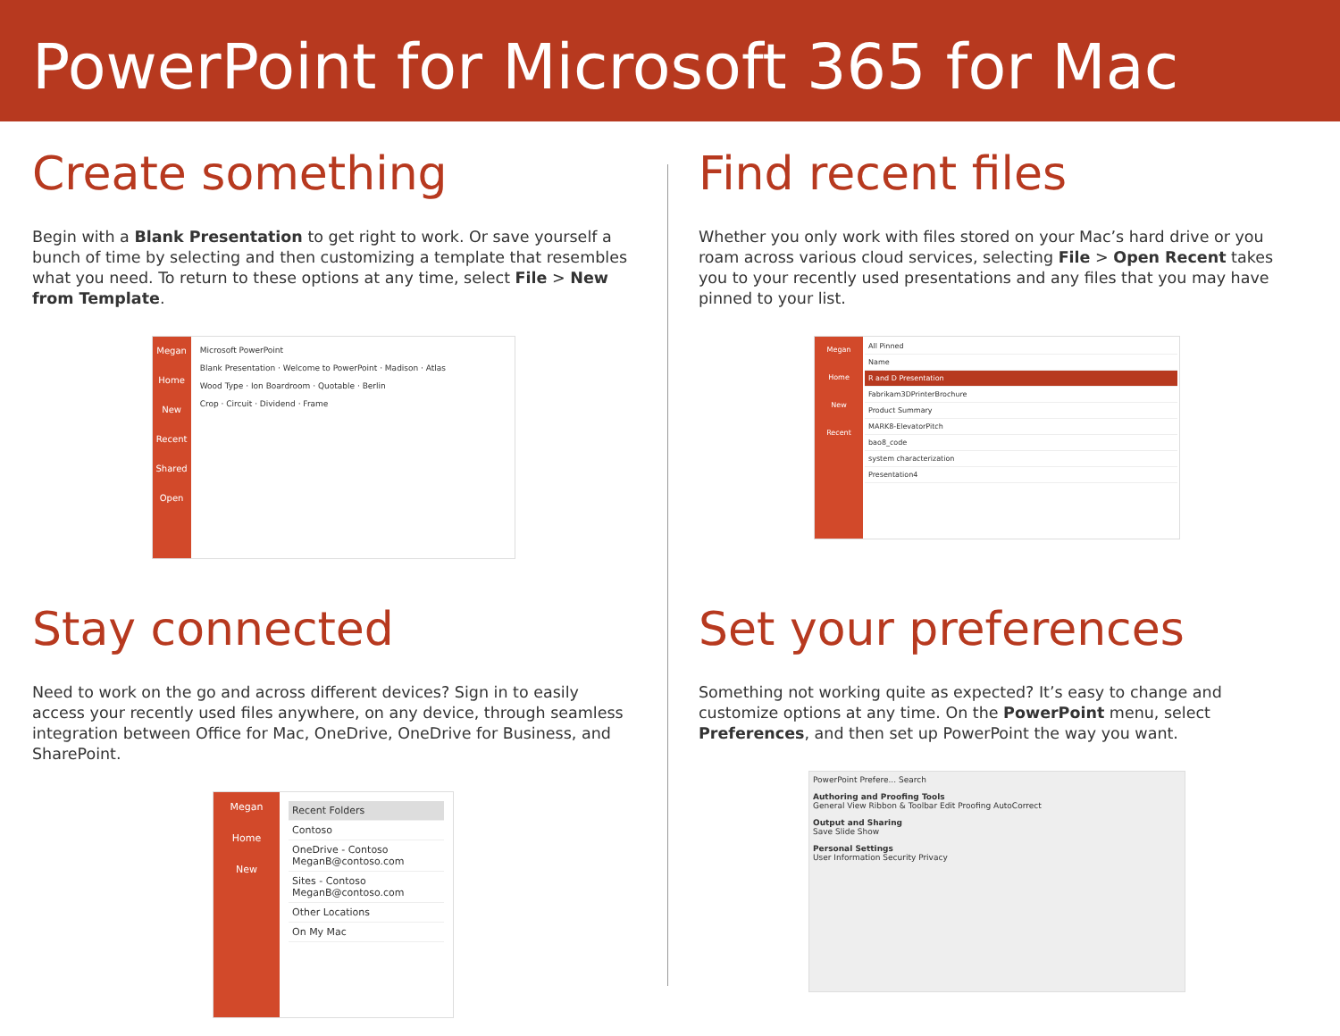PowerPoint for Microsoft 365 for Mac
Create something
Begin with a Blank Presentation to get right to work. Or save yourself a bunch of time by selecting and then customizing a template that resembles what you need. To return to these options at any time, select File > New from Template.
Megan
Home
New
Recent
Shared
Open
Microsoft PowerPoint
Blank Presentation · Welcome to PowerPoint · Madison · Atlas
Wood Type · Ion Boardroom · Quotable · Berlin
Crop · Circuit · Dividend · Frame
Find recent files
Whether you only work with files stored on your Mac’s hard drive or you roam across various cloud services, selecting File > Open Recent takes you to your recently used presentations and any files that you may have pinned to your list.
Megan
Home
New
Recent
All Pinned
Name
R and D Presentation
Fabrikam3DPrinterBrochure
Product Summary
MARK8-ElevatorPitch
bao8_code
system characterization
Presentation4
Stay connected
Need to work on the go and across different devices? Sign in to easily access your recently used files anywhere, on any device, through seamless integration between Office for Mac, OneDrive, OneDrive for Business, and SharePoint.
Megan
Home
New
Recent Folders
Contoso
OneDrive - Contoso
MeganB@contoso.com
Sites - Contoso
MeganB@contoso.com
Other Locations
On My Mac
Set your preferences
Something not working quite as expected? It’s easy to change and customize options at any time. On the PowerPoint menu, select Preferences, and then set up PowerPoint the way you want.
PowerPoint Prefere... Search
Authoring and Proofing Tools
General View Ribbon & Toolbar Edit Proofing AutoCorrect
Output and Sharing
Save Slide Show
Personal Settings
User Information Security Privacy